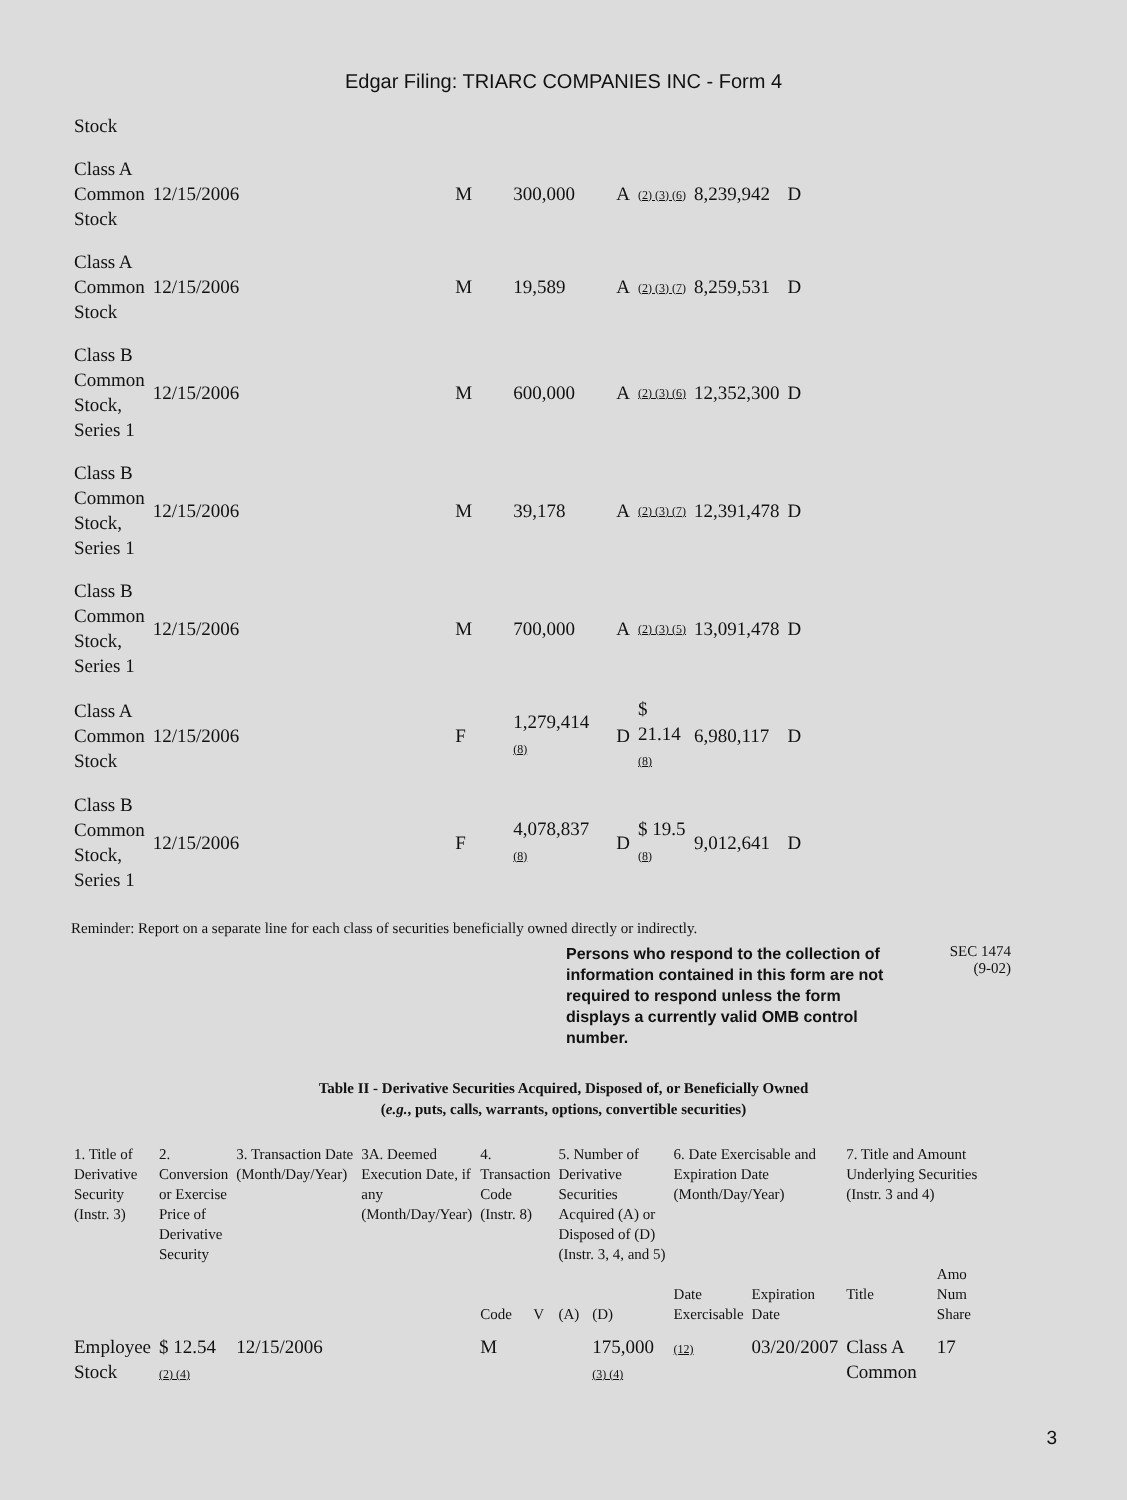Edgar Filing: TRIARC COMPANIES INC - Form 4
| Stock | | | | | | | | |
| Class A Common Stock | 12/15/2006 | | M | 300,000 | A | (2) (3) (6) | 8,239,942 | D |
| Class A Common Stock | 12/15/2006 | | M | 19,589 | A | (2) (3) (7) | 8,259,531 | D |
| Class B Common Stock, Series 1 | 12/15/2006 | | M | 600,000 | A | (2) (3) (6) | 12,352,300 | D |
| Class B Common Stock, Series 1 | 12/15/2006 | | M | 39,178 | A | (2) (3) (7) | 12,391,478 | D |
| Class B Common Stock, Series 1 | 12/15/2006 | | M | 700,000 | A | (2) (3) (5) | 13,091,478 | D |
| Class A Common Stock | 12/15/2006 | | F | 1,279,414 (8) | D | $ 21.14 (8) | 6,980,117 | D |
| Class B Common Stock, Series 1 | 12/15/2006 | | F | 4,078,837 (8) | D | $ 19.5 (8) | 9,012,641 | D |
Reminder: Report on a separate line for each class of securities beneficially owned directly or indirectly.
Persons who respond to the collection of information contained in this form are not required to respond unless the form displays a currently valid OMB control number.
SEC 1474
(9-02)
Table II - Derivative Securities Acquired, Disposed of, or Beneficially Owned
(e.g., puts, calls, warrants, options, convertible securities)
| 1. Title of Derivative Security (Instr. 3) | 2. Conversion or Exercise Price of Derivative Security | 3. Transaction Date (Month/Day/Year) | 3A. Deemed Execution Date, if any (Month/Day/Year) | 4. Transaction Code (Instr. 8) | | 5. Number of Derivative Securities Acquired (A) or Disposed of (D) (Instr. 3, 4, and 5) | | 6. Date Exercisable and Expiration Date (Month/Day/Year) | | 7. Title and Amount Underlying Securities (Instr. 3 and 4) | |
| --- | --- | --- | --- | --- | --- | --- | --- | --- | --- | --- | --- |
| | | | | Code | V | (A) | (D) | Date Exercisable | Expiration Date | Title | Amo Num Share |
| Employee Stock | $ 12.54 (2) (4) | 12/15/2006 | | M | | | 175,000 (3) (4) | (12) | 03/20/2007 | Class A Common | 17 |
3